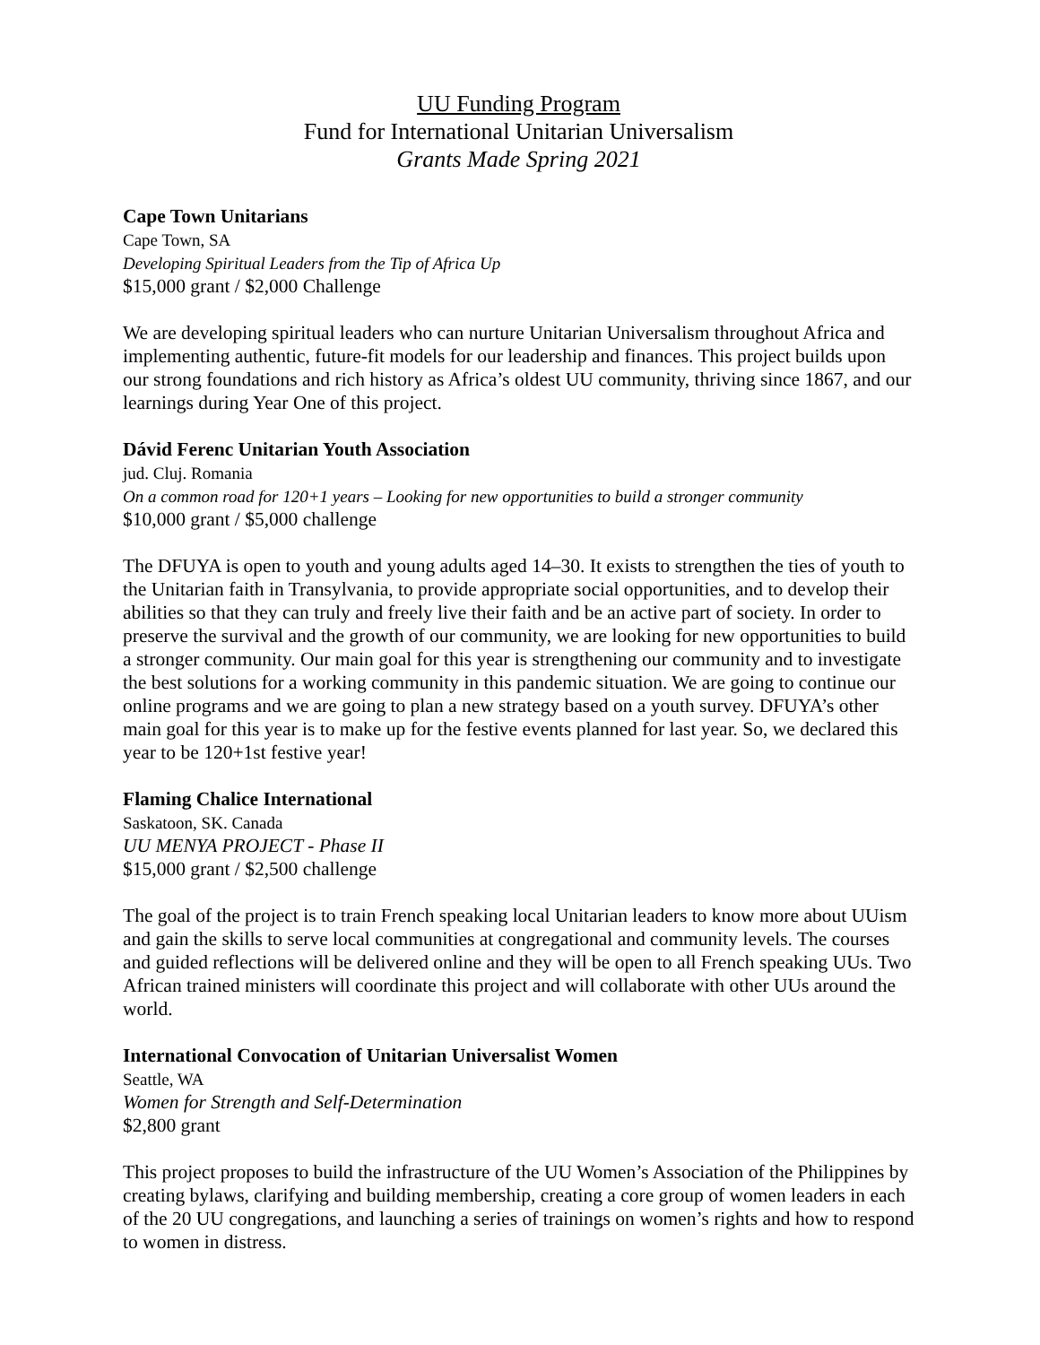UU Funding Program
Fund for International Unitarian Universalism
Grants Made Spring 2021
Cape Town Unitarians
Cape Town, SA
Developing Spiritual Leaders from the Tip of Africa Up
$15,000 grant / $2,000 Challenge
We are developing spiritual leaders who can nurture Unitarian Universalism throughout Africa and implementing authentic, future-fit models for our leadership and finances. This project builds upon our strong foundations and rich history as Africa’s oldest UU community, thriving since 1867, and our learnings during Year One of this project.
Dávid Ferenc Unitarian Youth Association
jud. Cluj. Romania
On a common road for 120+1 years – Looking for new opportunities to build a stronger community
$10,000 grant / $5,000 challenge
The DFUYA is open to youth and young adults aged 14–30. It exists to strengthen the ties of youth to the Unitarian faith in Transylvania, to provide appropriate social opportunities, and to develop their abilities so that they can truly and freely live their faith and be an active part of society. In order to preserve the survival and the growth of our community, we are looking for new opportunities to build a stronger community. Our main goal for this year is strengthening our community and to investigate the best solutions for a working community in this pandemic situation. We are going to continue our online programs and we are going to plan a new strategy based on a youth survey. DFUYA’s other main goal for this year is to make up for the festive events planned for last year. So, we declared this year to be 120+1st festive year!
Flaming Chalice International
Saskatoon, SK. Canada
UU MENYA PROJECT - Phase II
$15,000 grant / $2,500 challenge
The goal of the project is to train French speaking local Unitarian leaders to know more about UUism and gain the skills to serve local communities at congregational and community levels. The courses and guided reflections will be delivered online and they will be open to all French speaking UUs. Two African trained ministers will coordinate this project and will collaborate with other UUs around the world.
International Convocation of Unitarian Universalist Women
Seattle, WA
Women for Strength and Self-Determination
$2,800 grant
This project proposes to build the infrastructure of the UU Women’s Association of the Philippines by creating bylaws, clarifying and building membership, creating a core group of women leaders in each of the 20 UU congregations, and launching a series of trainings on women’s rights and how to respond to women in distress.